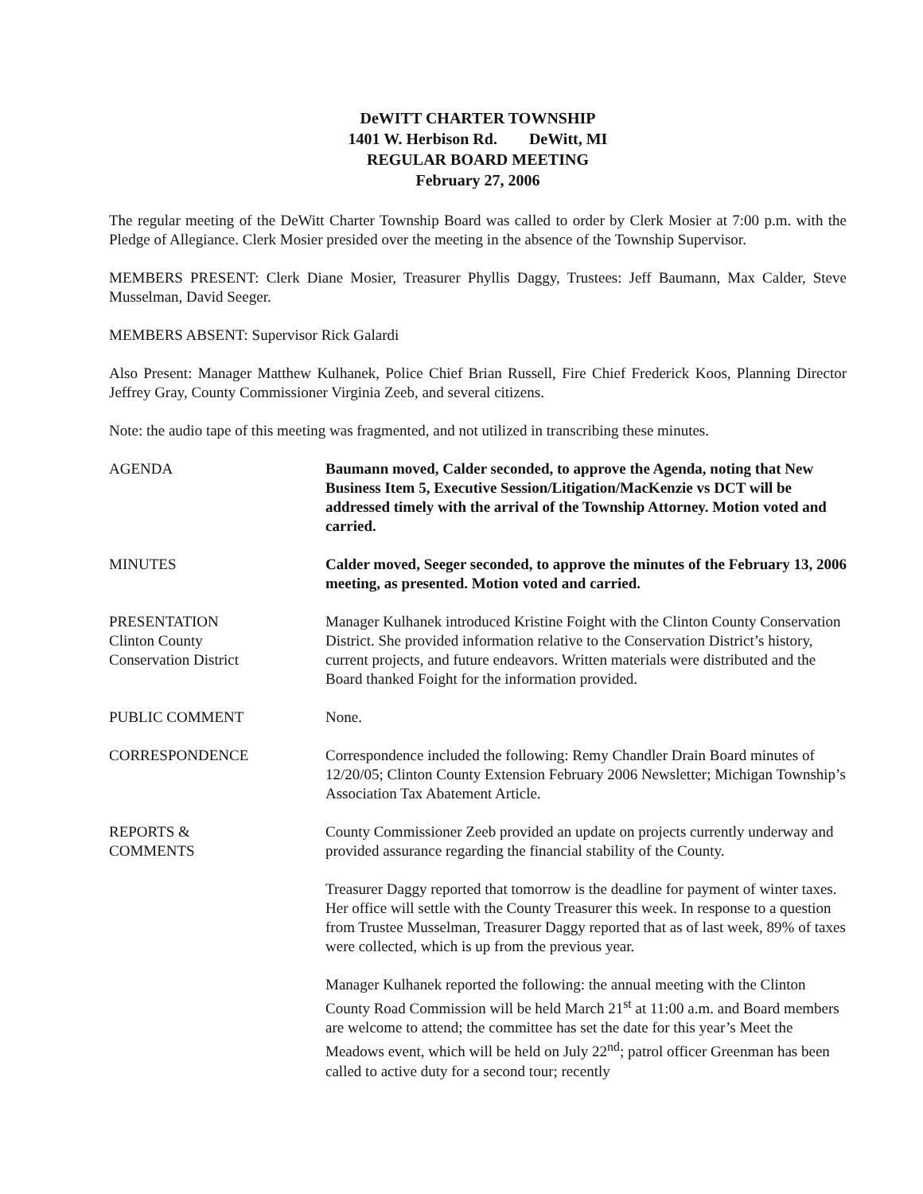DeWITT CHARTER TOWNSHIP
1401 W. Herbison Rd. DeWitt, MI
REGULAR BOARD MEETING
February 27, 2006
The regular meeting of the DeWitt Charter Township Board was called to order by Clerk Mosier at 7:00 p.m. with the Pledge of Allegiance. Clerk Mosier presided over the meeting in the absence of the Township Supervisor.
MEMBERS PRESENT: Clerk Diane Mosier, Treasurer Phyllis Daggy, Trustees: Jeff Baumann, Max Calder, Steve Musselman, David Seeger.
MEMBERS ABSENT: Supervisor Rick Galardi
Also Present: Manager Matthew Kulhanek, Police Chief Brian Russell, Fire Chief Frederick Koos, Planning Director Jeffrey Gray, County Commissioner Virginia Zeeb, and several citizens.
Note: the audio tape of this meeting was fragmented, and not utilized in transcribing these minutes.
AGENDA Baumann moved, Calder seconded, to approve the Agenda, noting that New Business Item 5, Executive Session/Litigation/MacKenzie vs DCT will be addressed timely with the arrival of the Township Attorney. Motion voted and carried.
MINUTES Calder moved, Seeger seconded, to approve the minutes of the February 13, 2006 meeting, as presented. Motion voted and carried.
PRESENTATION
Clinton County
Conservation District
Manager Kulhanek introduced Kristine Foight with the Clinton County Conservation District. She provided information relative to the Conservation District’s history, current projects, and future endeavors. Written materials were distributed and the Board thanked Foight for the information provided.
PUBLIC COMMENT None.
CORRESPONDENCE Correspondence included the following: Remy Chandler Drain Board minutes of 12/20/05; Clinton County Extension February 2006 Newsletter; Michigan Township’s Association Tax Abatement Article.
REPORTS &
COMMENTS
County Commissioner Zeeb provided an update on projects currently underway and provided assurance regarding the financial stability of the County.
Treasurer Daggy reported that tomorrow is the deadline for payment of winter taxes. Her office will settle with the County Treasurer this week. In response to a question from Trustee Musselman, Treasurer Daggy reported that as of last week, 89% of taxes were collected, which is up from the previous year.
Manager Kulhanek reported the following: the annual meeting with the Clinton County Road Commission will be held March 21<sup>st</sup> at 11:00 a.m. and Board members are welcome to attend; the committee has set the date for this year’s Meet the Meadows event, which will be held on July 22<sup>nd</sup>; patrol officer Greenman has been called to active duty for a second tour; recently